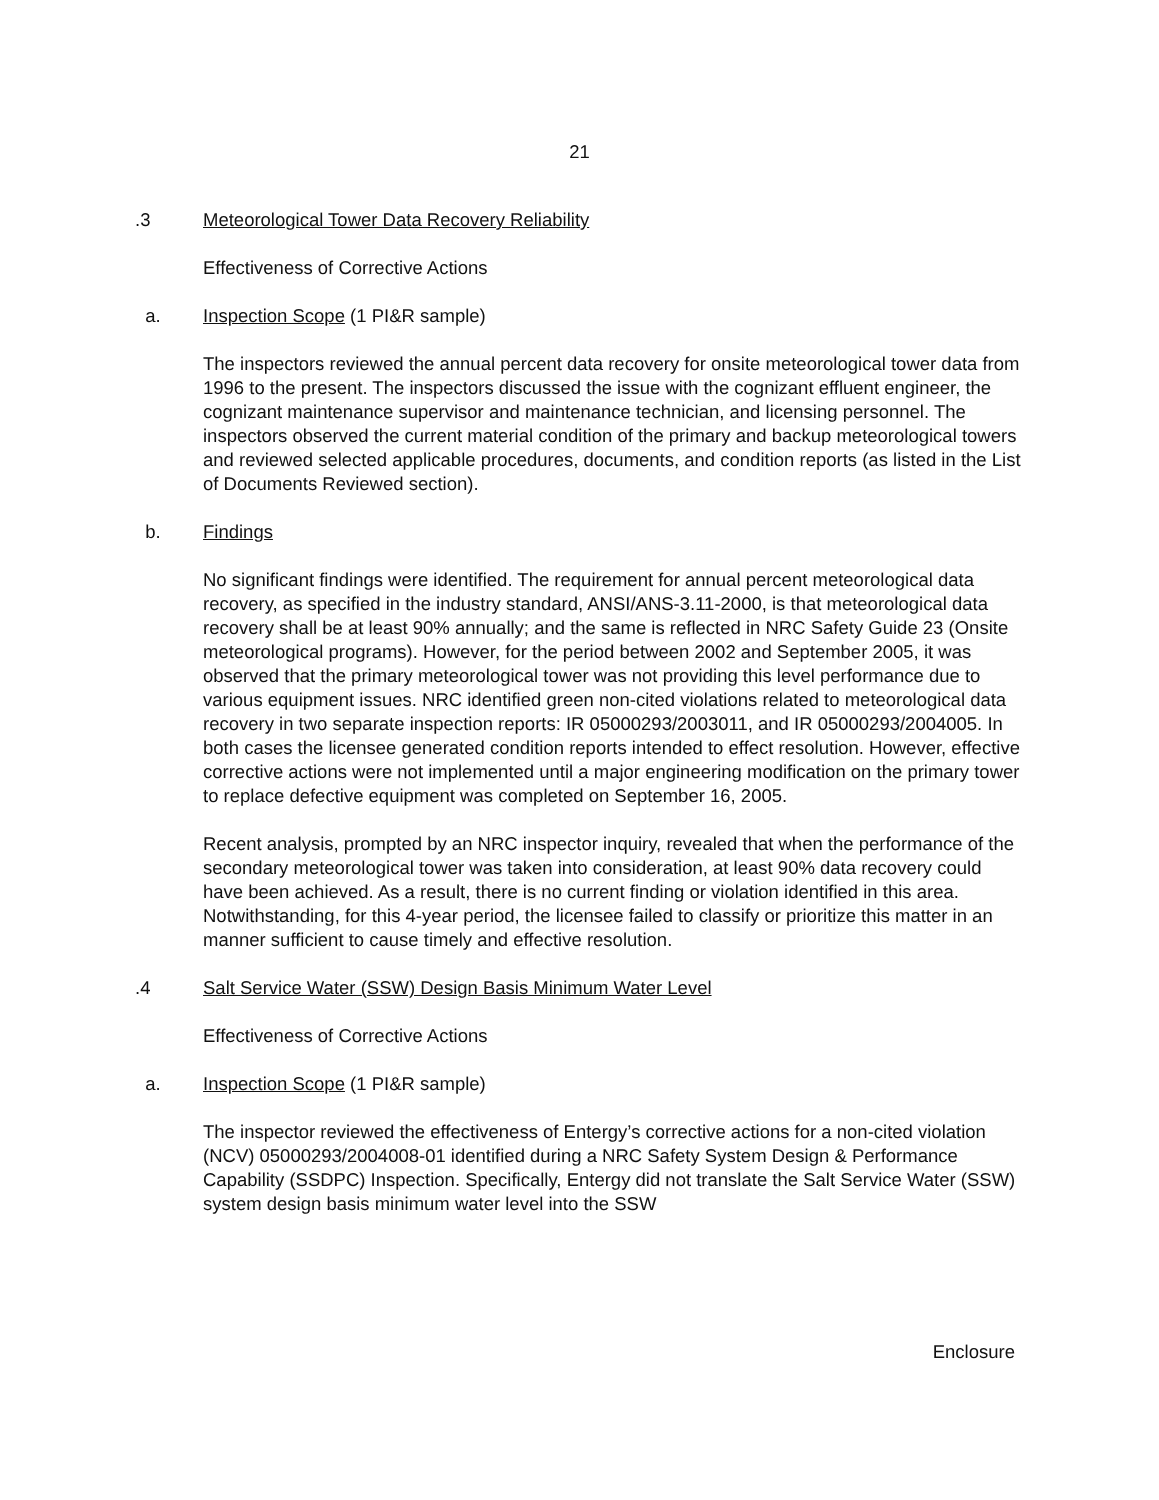21
.3 Meteorological Tower Data Recovery Reliability
Effectiveness of Corrective Actions
a. Inspection Scope (1 PI&R sample)
The inspectors reviewed the annual percent data recovery for onsite meteorological tower data from 1996 to the present. The inspectors discussed the issue with the cognizant effluent engineer, the cognizant maintenance supervisor and maintenance technician, and licensing personnel. The inspectors observed the current material condition of the primary and backup meteorological towers and reviewed selected applicable procedures, documents, and condition reports (as listed in the List of Documents Reviewed section).
b. Findings
No significant findings were identified. The requirement for annual percent meteorological data recovery, as specified in the industry standard, ANSI/ANS-3.11-2000, is that meteorological data recovery shall be at least 90% annually; and the same is reflected in NRC Safety Guide 23 (Onsite meteorological programs). However, for the period between 2002 and September 2005, it was observed that the primary meteorological tower was not providing this level performance due to various equipment issues. NRC identified green non-cited violations related to meteorological data recovery in two separate inspection reports: IR 05000293/2003011, and IR 05000293/2004005. In both cases the licensee generated condition reports intended to effect resolution. However, effective corrective actions were not implemented until a major engineering modification on the primary tower to replace defective equipment was completed on September 16, 2005.
Recent analysis, prompted by an NRC inspector inquiry, revealed that when the performance of the secondary meteorological tower was taken into consideration, at least 90% data recovery could have been achieved. As a result, there is no current finding or violation identified in this area. Notwithstanding, for this 4-year period, the licensee failed to classify or prioritize this matter in an manner sufficient to cause timely and effective resolution.
.4 Salt Service Water (SSW) Design Basis Minimum Water Level
Effectiveness of Corrective Actions
a. Inspection Scope (1 PI&R sample)
The inspector reviewed the effectiveness of Entergy’s corrective actions for a non-cited violation (NCV) 05000293/2004008-01 identified during a NRC Safety System Design & Performance Capability (SSDPC) Inspection. Specifically, Entergy did not translate the Salt Service Water (SSW) system design basis minimum water level into the SSW
Enclosure